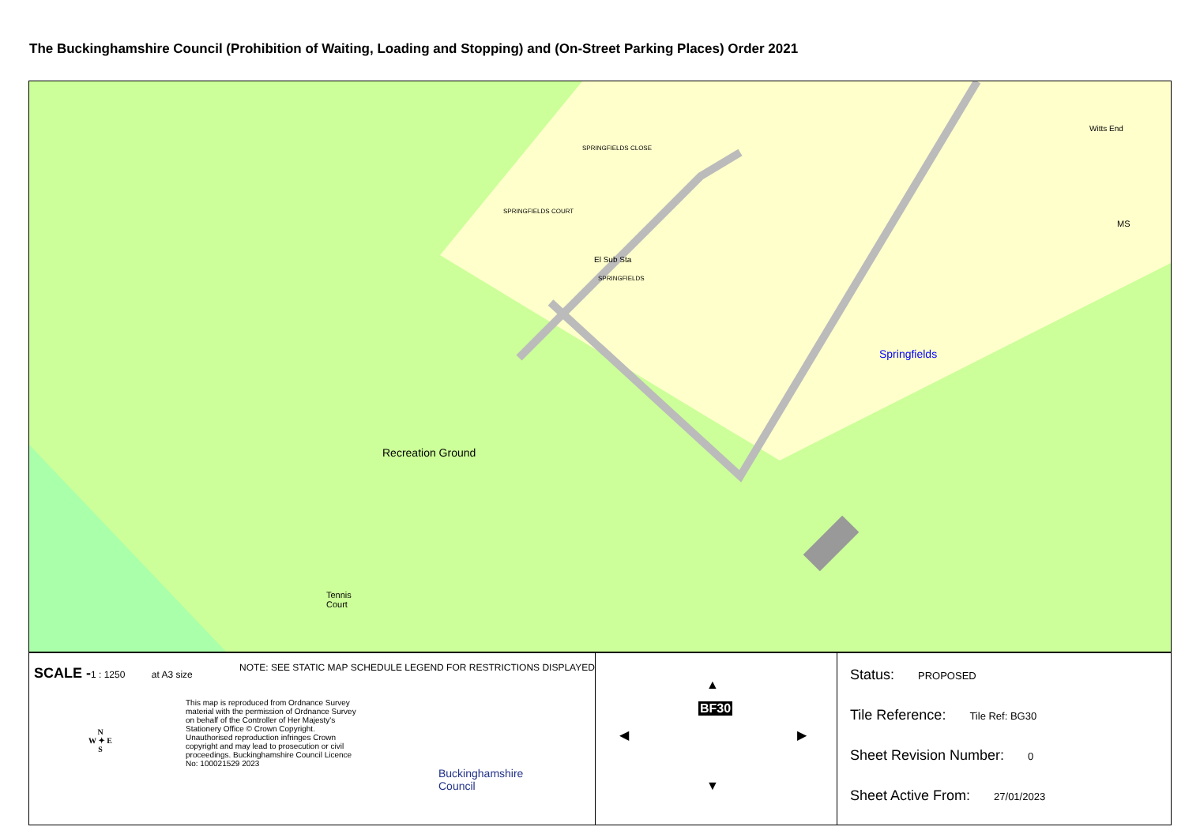The Buckinghamshire Council (Prohibition of Waiting, Loading and Stopping) and (On-Street Parking Places) Order 2021
Recreation Ground
Tennis
Court
Springfields
Witts End
MS
El Sub Sta
SPRINGFIELDS CLOSE
SPRINGFIELDS COURT
SPRINGFIELDS
SCALE -1 : 1250 at A3 size
NOTE: SEE STATIC MAP SCHEDULE LEGEND FOR RESTRICTIONS DISPLAYED
N
W ✦ E
S
This map is reproduced from Ordnance Survey material with the permission of Ordnance Survey on behalf of the Controller of Her Majesty's Stationery Office © Crown Copyright. Unauthorised reproduction infringes Crown copyright and may lead to prosecution or civil proceedings. Buckinghamshire Council Licence No: 100021529 2023
Buckinghamshire
Council
▲
BF30
◀ ▶
▼
Status: PROPOSED
Tile Reference: Tile Ref: BG30
Sheet Revision Number: 0
Sheet Active From: 27/01/2023